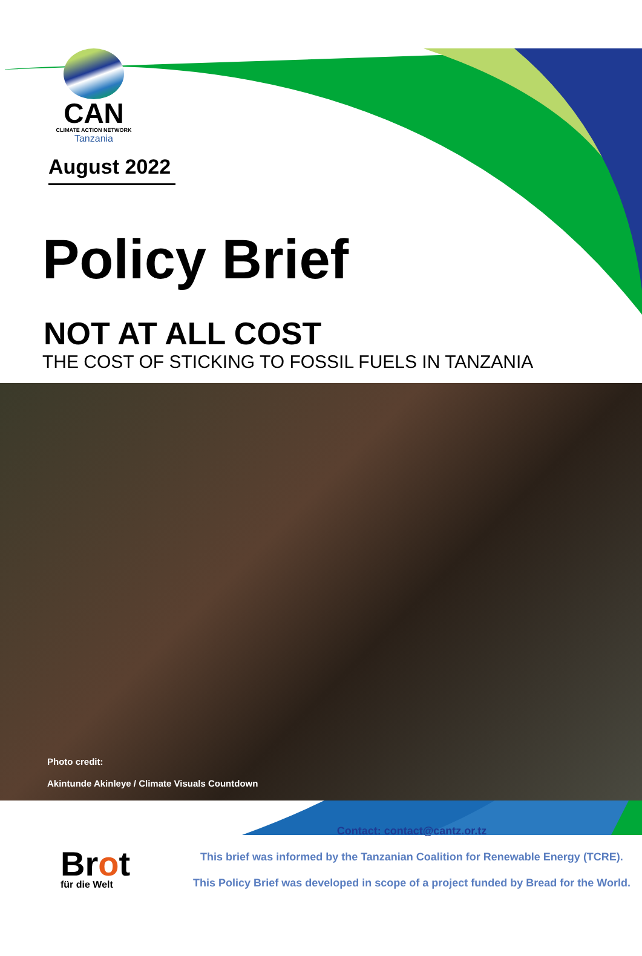CAN
CLIMATE ACTION NETWORK
Tanzania
August 2022
Policy Brief
NOT AT ALL COST
THE COST OF STICKING TO FOSSIL FUELS IN TANZANIA
Photo credit:
Akintunde Akinleye / Climate Visuals Countdown
Brot
für die Welt
Contact: contact@cantz.or.tz
This brief was informed by the Tanzanian Coalition for Renewable Energy (TCRE).
This Policy Brief was developed in scope of a project funded by Bread for the World.